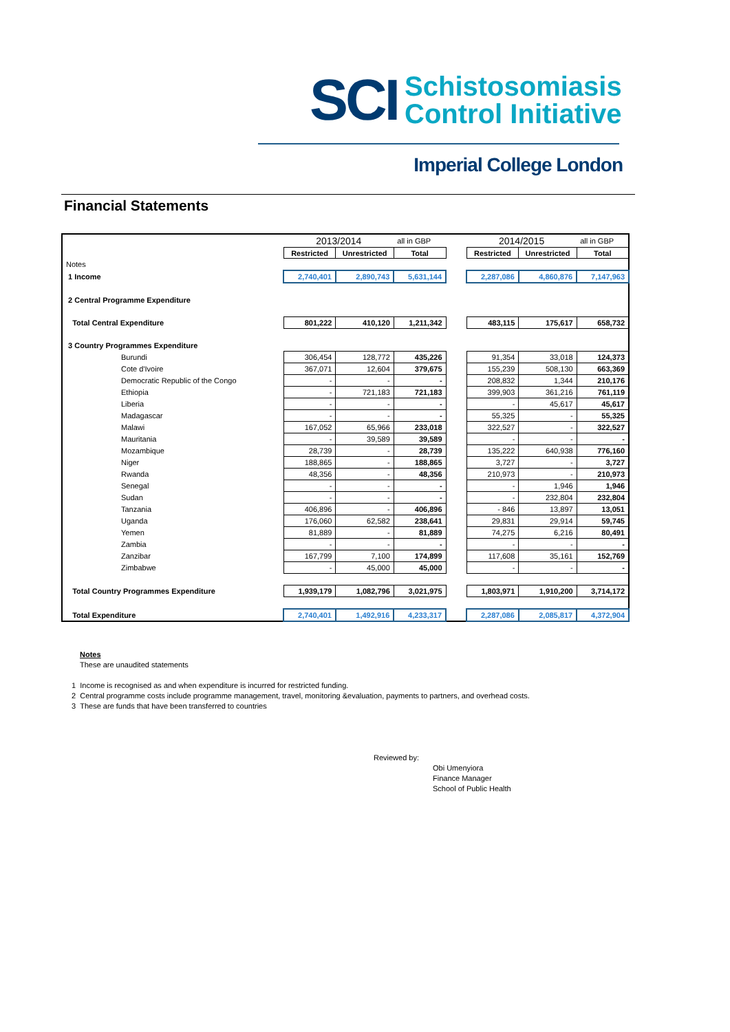SCI
Schistosomiasis
Control Initiative
Imperial College London
Financial Statements
| | 2013/2014 | | all in GBP | | 2014/2015 | | all in GBP |
| | Restricted | Unrestricted | Total | | Restricted | Unrestricted | Total |
| Notes | | | | | | | |
| 1 Income | 2,740,401 | 2,890,743 | 5,631,144 | | 2,287,086 | 4,860,876 | 7,147,963 |
| 2 Central Programme Expenditure | | | | | | | |
| Total Central Expenditure | 801,222 | 410,120 | 1,211,342 | | 483,115 | 175,617 | 658,732 |
| 3 Country Programmes Expenditure | | | | | | | |
| Burundi | 306,454 | 128,772 | 435,226 | | 91,354 | 33,018 | 124,373 |
| Cote d'Ivoire | 367,071 | 12,604 | 379,675 | | 155,239 | 508,130 | 663,369 |
| Democratic Republic of the Congo | - | - | - | | 208,832 | 1,344 | 210,176 |
| Ethiopia | - | 721,183 | 721,183 | | 399,903 | 361,216 | 761,119 |
| Liberia | - | - | - | | - | 45,617 | 45,617 |
| Madagascar | - | - | - | | 55,325 | - | 55,325 |
| Malawi | 167,052 | 65,966 | 233,018 | | 322,527 | - | 322,527 |
| Mauritania | - | 39,589 | 39,589 | | - | - | - |
| Mozambique | 28,739 | - | 28,739 | | 135,222 | 640,938 | 776,160 |
| Niger | 188,865 | - | 188,865 | | 3,727 | - | 3,727 |
| Rwanda | 48,356 | - | 48,356 | | 210,973 | - | 210,973 |
| Senegal | - | - | - | | - | 1,946 | 1,946 |
| Sudan | - | - | - | | - | 232,804 | 232,804 |
| Tanzania | 406,896 | - | 406,896 | | - 846 | 13,897 | 13,051 |
| Uganda | 176,060 | 62,582 | 238,641 | | 29,831 | 29,914 | 59,745 |
| Yemen | 81,889 | - | 81,889 | | 74,275 | 6,216 | 80,491 |
| Zambia | - | - | - | | - | - | - |
| Zanzibar | 167,799 | 7,100 | 174,899 | | 117,608 | 35,161 | 152,769 |
| Zimbabwe | - | 45,000 | 45,000 | | - | - | - |
| Total Country Programmes Expenditure | 1,939,179 | 1,082,796 | 3,021,975 | | 1,803,971 | 1,910,200 | 3,714,172 |
| Total Expenditure | 2,740,401 | 1,492,916 | 4,233,317 | | 2,287,086 | 2,085,817 | 4,372,904 |
Notes
These are unaudited statements
1 Income is recognised as and when expenditure is incurred for restricted funding.
2 Central programme costs include programme management, travel, monitoring &evaluation, payments to partners, and overhead costs.
3 These are funds that have been transferred to countries
Reviewed by:
Obi Umenyiora
Finance Manager
School of Public Health